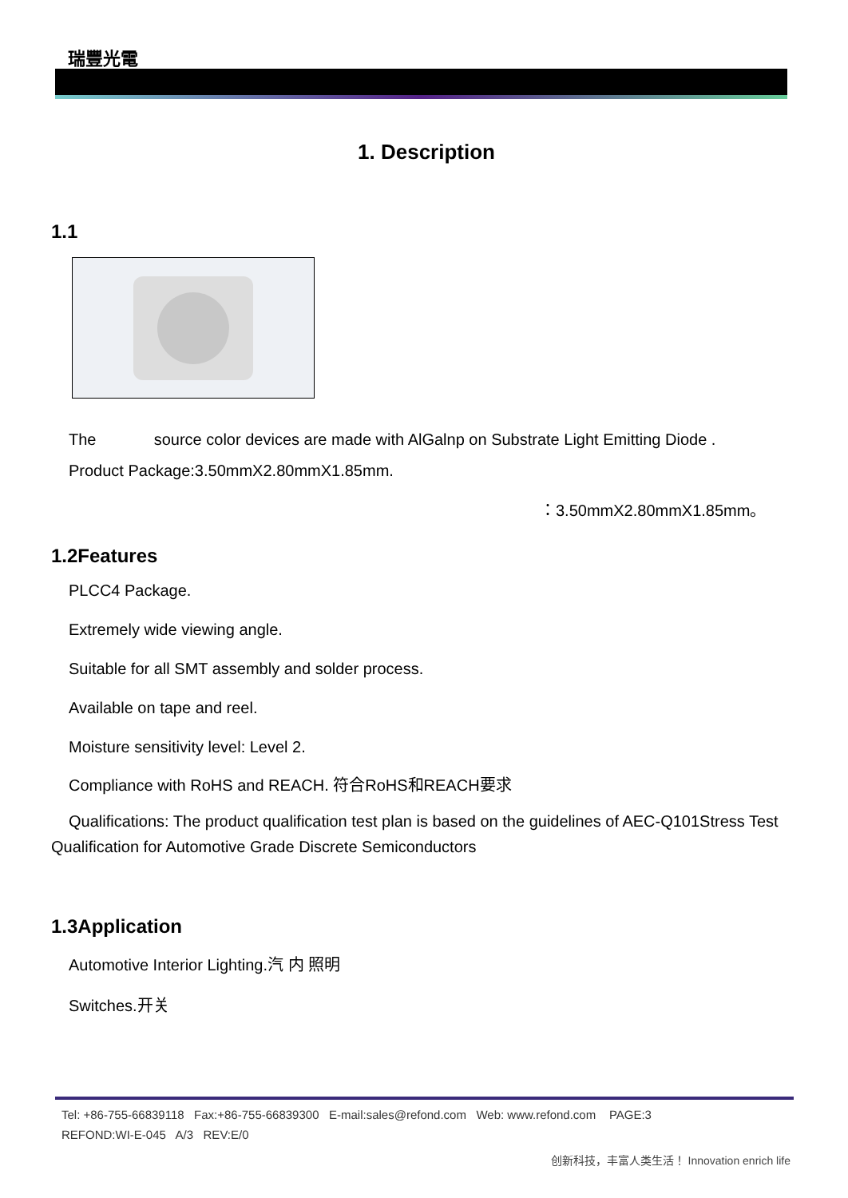瑞豐光電
1. Description
1.1
The source color devices are made with AlGalnp on Substrate Light Emitting Diode .
Product Package:3.50mmX2.80mmX1.85mm.
：3.50mmX2.80mmX1.85mm。
1.2Features
PLCC4 Package.
Extremely wide viewing angle.
Suitable for all SMT assembly and solder process.
Available on tape and reel.
Moisture sensitivity level: Level 2.
Compliance with RoHS and REACH. 符合RoHS和REACH要求
Qualifications: The product qualification test plan is based on the guidelines of AEC-Q101Stress Test Qualification for Automotive Grade Discrete Semiconductors
1.3Application
Automotive Interior Lighting.汽 内 照明
Switches.开关
Tel: +86-755-66839118 Fax:+86-755-66839300 E-mail:sales@refond.com Web: www.refond.com PAGE:3
REFOND:WI-E-045 A/3 REV:E/0
创新科技，丰富人类生活！ Innovation enrich life